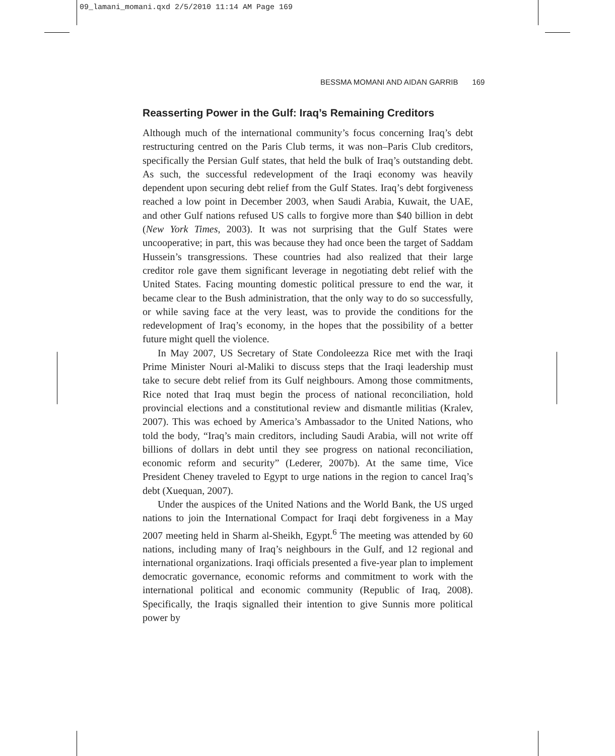09_lamani_momani.qxd 2/5/2010 11:14 AM Page 169
BESSMA MOMANI AND AIDAN GARRIB 169
Reasserting Power in the Gulf: Iraq’s Remaining Creditors
Although much of the international community’s focus concerning Iraq’s debt restructuring centred on the Paris Club terms, it was non–Paris Club creditors, specifically the Persian Gulf states, that held the bulk of Iraq’s outstanding debt. As such, the successful redevelopment of the Iraqi economy was heavily dependent upon securing debt relief from the Gulf States. Iraq’s debt forgiveness reached a low point in December 2003, when Saudi Arabia, Kuwait, the UAE, and other Gulf nations refused US calls to forgive more than $40 billion in debt (New York Times, 2003). It was not surprising that the Gulf States were uncooperative; in part, this was because they had once been the target of Saddam Hussein’s transgressions. These countries had also realized that their large creditor role gave them significant leverage in negotiating debt relief with the United States. Facing mounting domestic political pressure to end the war, it became clear to the Bush administration, that the only way to do so successfully, or while saving face at the very least, was to provide the conditions for the redevelopment of Iraq’s economy, in the hopes that the possibility of a better future might quell the violence.
In May 2007, US Secretary of State Condoleezza Rice met with the Iraqi Prime Minister Nouri al-Maliki to discuss steps that the Iraqi leadership must take to secure debt relief from its Gulf neighbours. Among those commitments, Rice noted that Iraq must begin the process of national reconciliation, hold provincial elections and a constitutional review and dismantle militias (Kralev, 2007). This was echoed by America’s Ambassador to the United Nations, who told the body, “Iraq’s main creditors, including Saudi Arabia, will not write off billions of dollars in debt until they see progress on national reconciliation, economic reform and security” (Lederer, 2007b). At the same time, Vice President Cheney traveled to Egypt to urge nations in the region to cancel Iraq’s debt (Xuequan, 2007).
Under the auspices of the United Nations and the World Bank, the US urged nations to join the International Compact for Iraqi debt forgiveness in a May 2007 meeting held in Sharm al-Sheikh, Egypt.<sup>6</sup> The meeting was attended by 60 nations, including many of Iraq’s neighbours in the Gulf, and 12 regional and international organizations. Iraqi officials presented a five-year plan to implement democratic governance, economic reforms and commitment to work with the international political and economic community (Republic of Iraq, 2008). Specifically, the Iraqis signalled their intention to give Sunnis more political power by